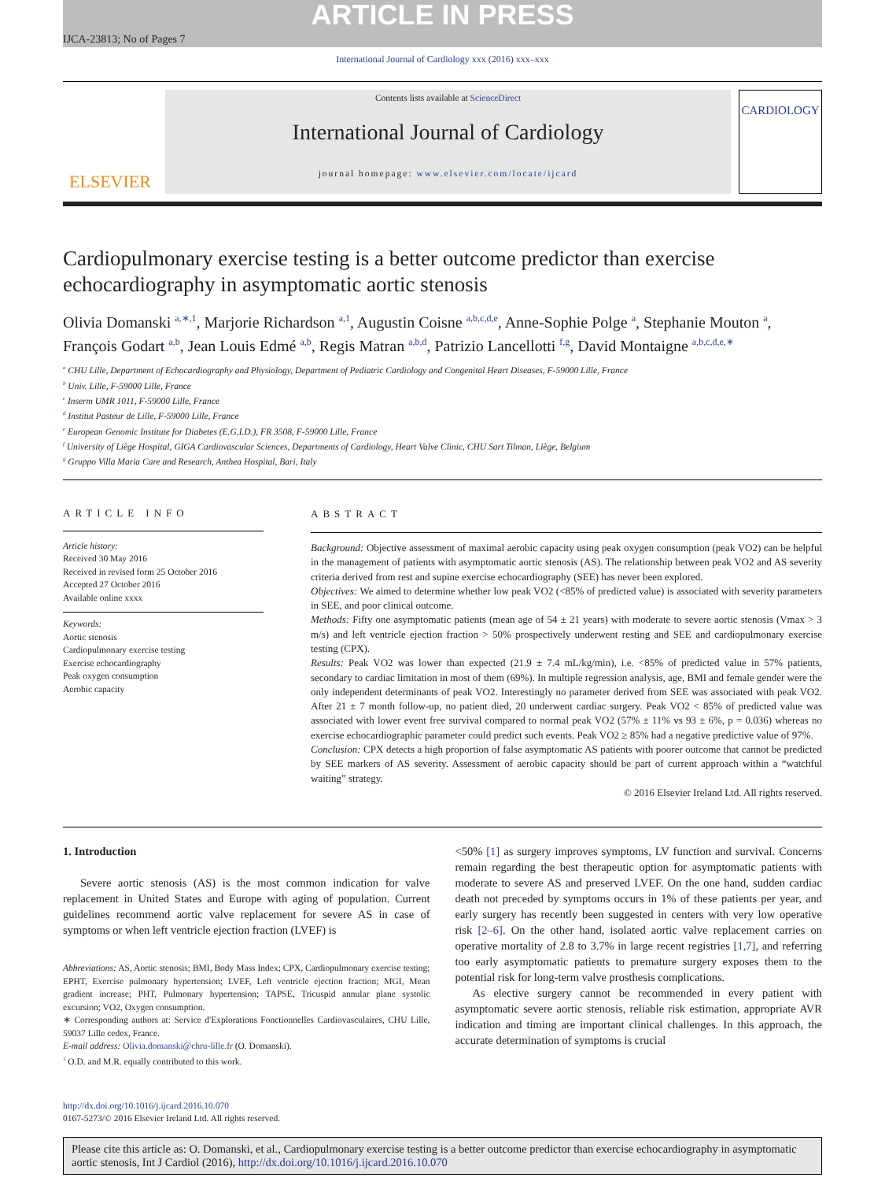ARTICLE IN PRESS
IJCA-23813; No of Pages 7
International Journal of Cardiology xxx (2016) xxx–xxx
ELSEVIER
Contents lists available at ScienceDirect
International Journal of Cardiology
journal homepage: www.elsevier.com/locate/ijcard
CARDIOLOGY
Cardiopulmonary exercise testing is a better outcome predictor than exercise echocardiography in asymptomatic aortic stenosis
Olivia Domanski <sup>a,∗,1</sup>, Marjorie Richardson <sup>a,1</sup>, Augustin Coisne <sup>a,b,c,d,e</sup>, Anne-Sophie Polge <sup>a</sup>, Stephanie Mouton <sup>a</sup>, François Godart <sup>a,b</sup>, Jean Louis Edmé <sup>a,b</sup>, Regis Matran <sup>a,b,d</sup>, Patrizio Lancellotti <sup>f,g</sup>, David Montaigne <sup>a,b,c,d,e,∗</sup>
<sup>a</sup> CHU Lille, Department of Echocardiography and Physiology, Department of Pediatric Cardiology and Congenital Heart Diseases, F-59000 Lille, France
<sup>b</sup> Univ. Lille, F-59000 Lille, France
<sup>c</sup> Inserm UMR 1011, F-59000 Lille, France
<sup>d</sup> Institut Pasteur de Lille, F-59000 Lille, France
<sup>e</sup> European Genomic Institute for Diabetes (E.G.I.D.), FR 3508, F-59000 Lille, France
<sup>f</sup> University of Liège Hospital, GIGA Cardiovascular Sciences, Departments of Cardiology, Heart Valve Clinic, CHU Sart Tilman, Liège, Belgium
<sup>g</sup> Gruppo Villa Maria Care and Research, Anthea Hospital, Bari, Italy
ARTICLE INFO
Article history:
Received 30 May 2016
Received in revised form 25 October 2016
Accepted 27 October 2016
Available online xxxx
Keywords:
Aortic stenosis
Cardiopulmonary exercise testing
Exercise echocardiography
Peak oxygen consumption
Aerobic capacity
ABSTRACT
Background: Objective assessment of maximal aerobic capacity using peak oxygen consumption (peak VO2) can be helpful in the management of patients with asymptomatic aortic stenosis (AS). The relationship between peak VO2 and AS severity criteria derived from rest and supine exercise echocardiography (SEE) has never been explored.
Objectives: We aimed to determine whether low peak VO2 (<85% of predicted value) is associated with severity parameters in SEE, and poor clinical outcome.
Methods: Fifty one asymptomatic patients (mean age of 54 ± 21 years) with moderate to severe aortic stenosis (Vmax > 3 m/s) and left ventricle ejection fraction > 50% prospectively underwent resting and SEE and cardiopulmonary exercise testing (CPX).
Results: Peak VO2 was lower than expected (21.9 ± 7.4 mL/kg/min), i.e. <85% of predicted value in 57% patients, secondary to cardiac limitation in most of them (69%). In multiple regression analysis, age, BMI and female gender were the only independent determinants of peak VO2. Interestingly no parameter derived from SEE was associated with peak VO2. After 21 ± 7 month follow-up, no patient died, 20 underwent cardiac surgery. Peak VO2 < 85% of predicted value was associated with lower event free survival compared to normal peak VO2 (57% ± 11% vs 93 ± 6%, p = 0.036) whereas no exercise echocardiographic parameter could predict such events. Peak VO2 ≥ 85% had a negative predictive value of 97%.
Conclusion: CPX detects a high proportion of false asymptomatic AS patients with poorer outcome that cannot be predicted by SEE markers of AS severity. Assessment of aerobic capacity should be part of current approach within a “watchful waiting” strategy.
© 2016 Elsevier Ireland Ltd. All rights reserved.
1. Introduction
Severe aortic stenosis (AS) is the most common indication for valve replacement in United States and Europe with aging of population. Current guidelines recommend aortic valve replacement for severe AS in case of symptoms or when left ventricle ejection fraction (LVEF) is
Abbreviations: AS, Aortic stenosis; BMI, Body Mass Index; CPX, Cardiopulmonary exercise testing; EPHT, Exercise pulmonary hypertension; LVEF, Left ventricle ejection fraction; MGI, Mean gradient increase; PHT, Pulmonary hypertension; TAPSE, Tricuspid annular plane systolic excursion; VO2, Oxygen consumption.
∗ Corresponding authors at: Service d'Explorations Fonctionnelles Cardiovasculaires, CHU Lille, 59037 Lille cedex, France.
E-mail address: Olivia.domanski@chru-lille.fr (O. Domanski).
<sup>1</sup> O.D. and M.R. equally contributed to this work.
<50% [1] as surgery improves symptoms, LV function and survival. Concerns remain regarding the best therapeutic option for asymptomatic patients with moderate to severe AS and preserved LVEF. On the one hand, sudden cardiac death not preceded by symptoms occurs in 1% of these patients per year, and early surgery has recently been suggested in centers with very low operative risk [2–6]. On the other hand, isolated aortic valve replacement carries on operative mortality of 2.8 to 3.7% in large recent registries [1,7], and referring too early asymptomatic patients to premature surgery exposes them to the potential risk for long-term valve prosthesis complications.
As elective surgery cannot be recommended in every patient with asymptomatic severe aortic stenosis, reliable risk estimation, appropriate AVR indication and timing are important clinical challenges. In this approach, the accurate determination of symptoms is crucial
http://dx.doi.org/10.1016/j.ijcard.2016.10.070
0167-5273/© 2016 Elsevier Ireland Ltd. All rights reserved.
Please cite this article as: O. Domanski, et al., Cardiopulmonary exercise testing is a better outcome predictor than exercise echocardiography in asymptomatic aortic stenosis, Int J Cardiol (2016), http://dx.doi.org/10.1016/j.ijcard.2016.10.070